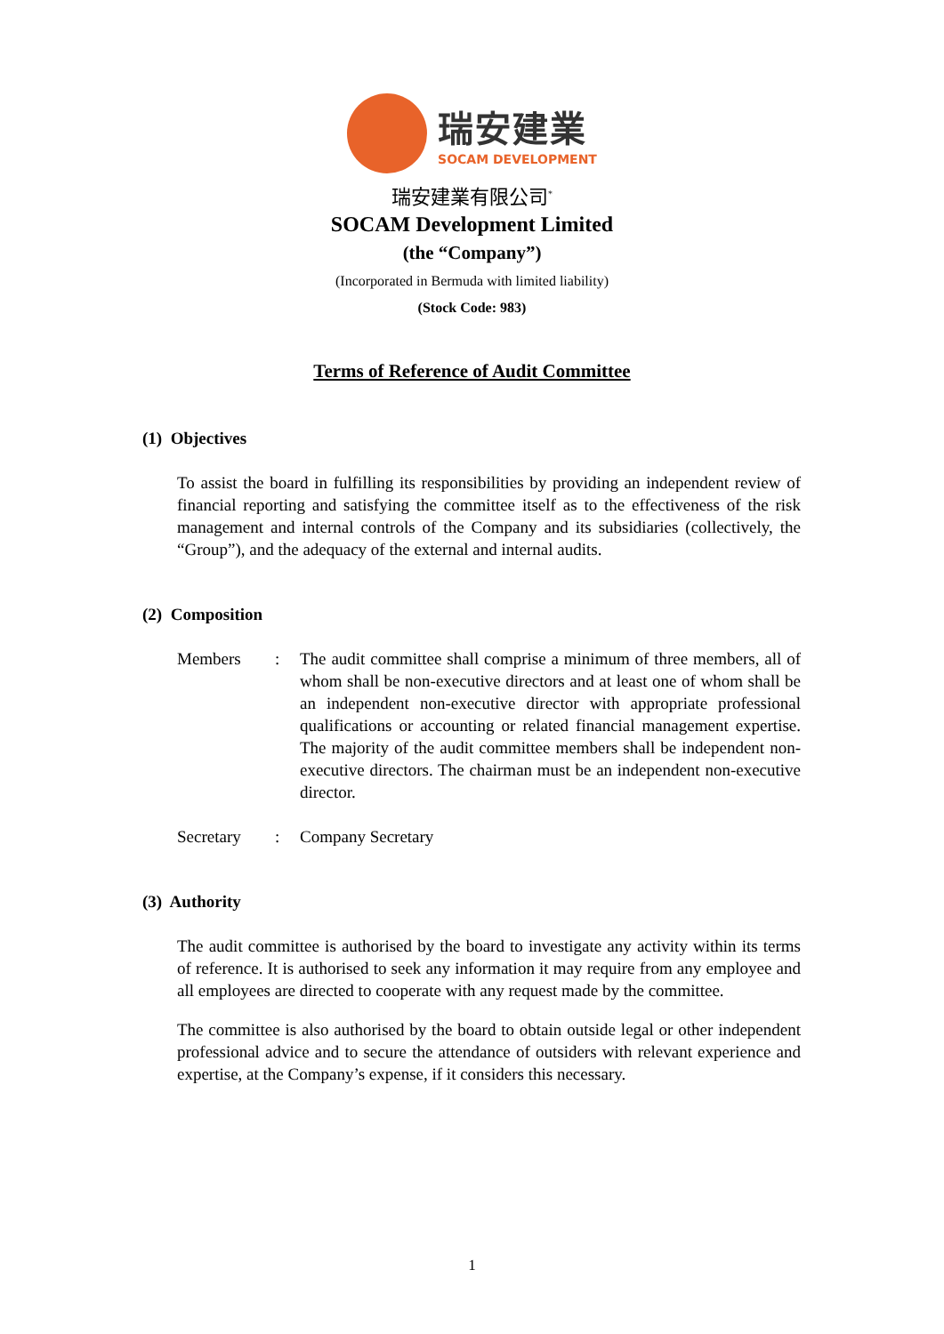瑞安建業
SOCAM DEVELOPMENT
瑞安建業有限公司<sup>*</sup>
SOCAM Development Limited
(the “Company”)
(Incorporated in Bermuda with limited liability)
(Stock Code: 983)
Terms of Reference of Audit Committee
(1) Objectives
To assist the board in fulfilling its responsibilities by providing an independent review of financial reporting and satisfying the committee itself as to the effectiveness of the risk management and internal controls of the Company and its subsidiaries (collectively, the “Group”), and the adequacy of the external and internal audits.
(2) Composition
Members : The audit committee shall comprise a minimum of three members, all of whom shall be non-executive directors and at least one of whom shall be an independent non-executive director with appropriate professional qualifications or accounting or related financial management expertise. The majority of the audit committee members shall be independent non-executive directors. The chairman must be an independent non-executive director.
Secretary : Company Secretary
(3) Authority
The audit committee is authorised by the board to investigate any activity within its terms of reference. It is authorised to seek any information it may require from any employee and all employees are directed to cooperate with any request made by the committee.
The committee is also authorised by the board to obtain outside legal or other independent professional advice and to secure the attendance of outsiders with relevant experience and expertise, at the Company’s expense, if it considers this necessary.
1